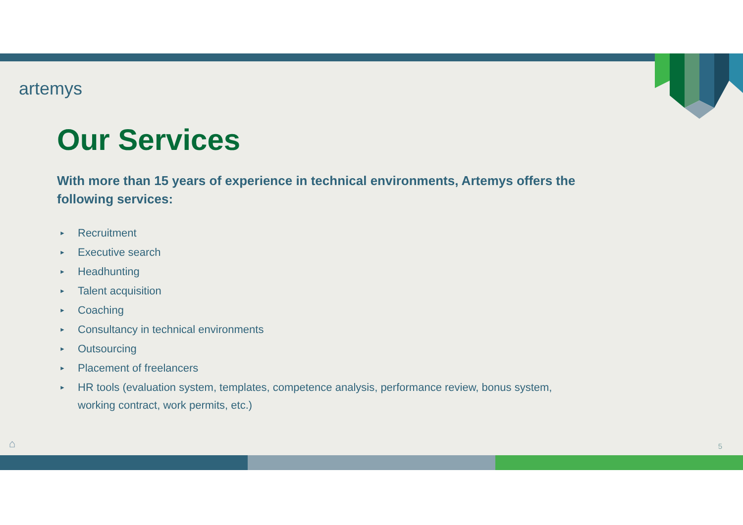artemys
Our Services
With more than 15 years of experience in technical environments, Artemys offers the following services:
► Recruitment
► Executive search
► Headhunting
► Talent acquisition
► Coaching
► Consultancy in technical environments
► Outsourcing
► Placement of freelancers
► HR tools (evaluation system, templates, competence analysis, performance review, bonus system, working contract, work permits, etc.)
⌂ 5